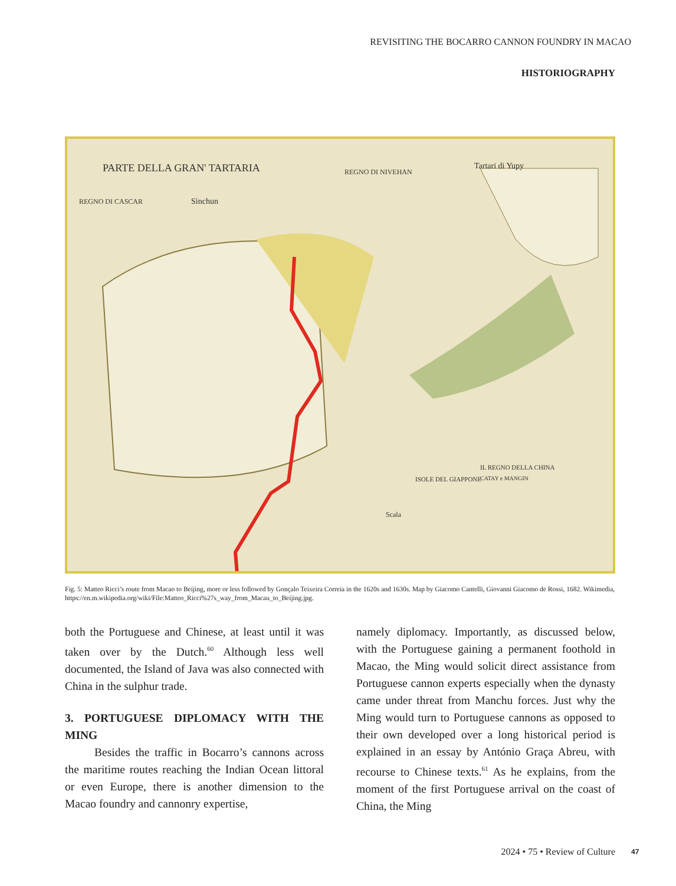REVISITING THE BOCARRO CANNON FOUNDRY IN MACAO
HISTORIOGRAPHY
PARTE DELLA GRAN' TARTARIA
REGNO DI CASCAR
Sinchun
REGNO DI NIVEHAN
Tartari di Yupy
ISOLE DEL GIAPPONE
IL REGNO DELLA CHINA
CATAY e MANGIN
Scala
Fig. 5: Matteo Ricci’s route from Macao to Beijing, more or less followed by Gonçalo Teixeira Correia in the 1620s and 1630s. Map by Giacomo Cantelli, Giovanni Giacomo de Rossi, 1682. Wikimedia, https://en.m.wikipedia.org/wiki/File:Matteo_Ricci%27s_way_from_Macau_to_Beijing.jpg.
both the Portuguese and Chinese, at least until it was taken over by the Dutch.<sup>60</sup> Although less well documented, the Island of Java was also connected with China in the sulphur trade.
3. PORTUGUESE DIPLOMACY WITH THE MING
Besides the traffic in Bocarro’s cannons across the maritime routes reaching the Indian Ocean littoral or even Europe, there is another dimension to the Macao foundry and cannonry expertise,
namely diplomacy. Importantly, as discussed below, with the Portuguese gaining a permanent foothold in Macao, the Ming would solicit direct assistance from Portuguese cannon experts especially when the dynasty came under threat from Manchu forces. Just why the Ming would turn to Portuguese cannons as opposed to their own developed over a long historical period is explained in an essay by António Graça Abreu, with recourse to Chinese texts.<sup>61</sup> As he explains, from the moment of the first Portuguese arrival on the coast of China, the Ming
2024 • 75 • Review of Culture 47